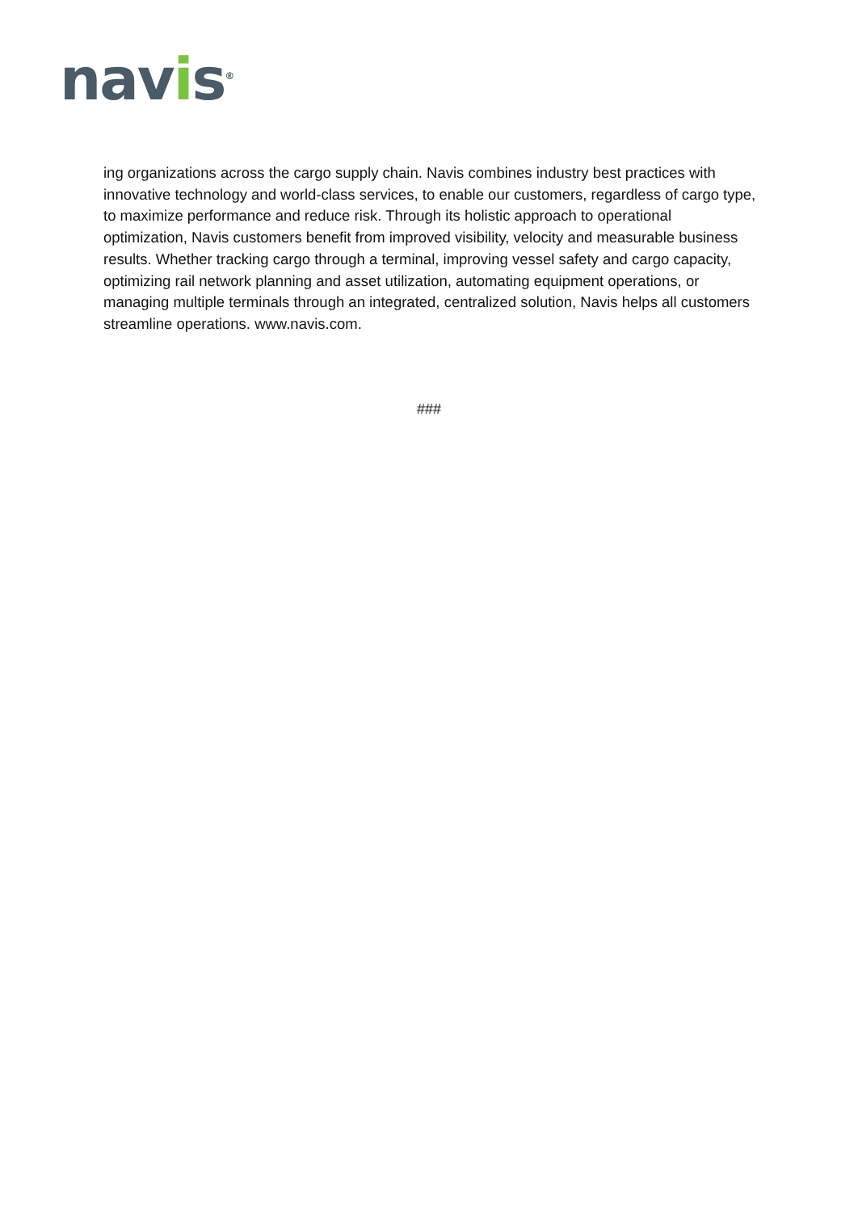navis<sup>®</sup>
ing organizations across the cargo supply chain. Navis combines industry best practices with innovative technology and world-class services, to enable our customers, regardless of cargo type, to maximize performance and reduce risk. Through its holistic approach to operational optimization, Navis customers benefit from improved visibility, velocity and measurable business results. Whether tracking cargo through a terminal, improving vessel safety and cargo capacity, optimizing rail network planning and asset utilization, automating equipment operations, or managing multiple terminals through an integrated, centralized solution, Navis helps all customers streamline operations. www.navis.com.
###